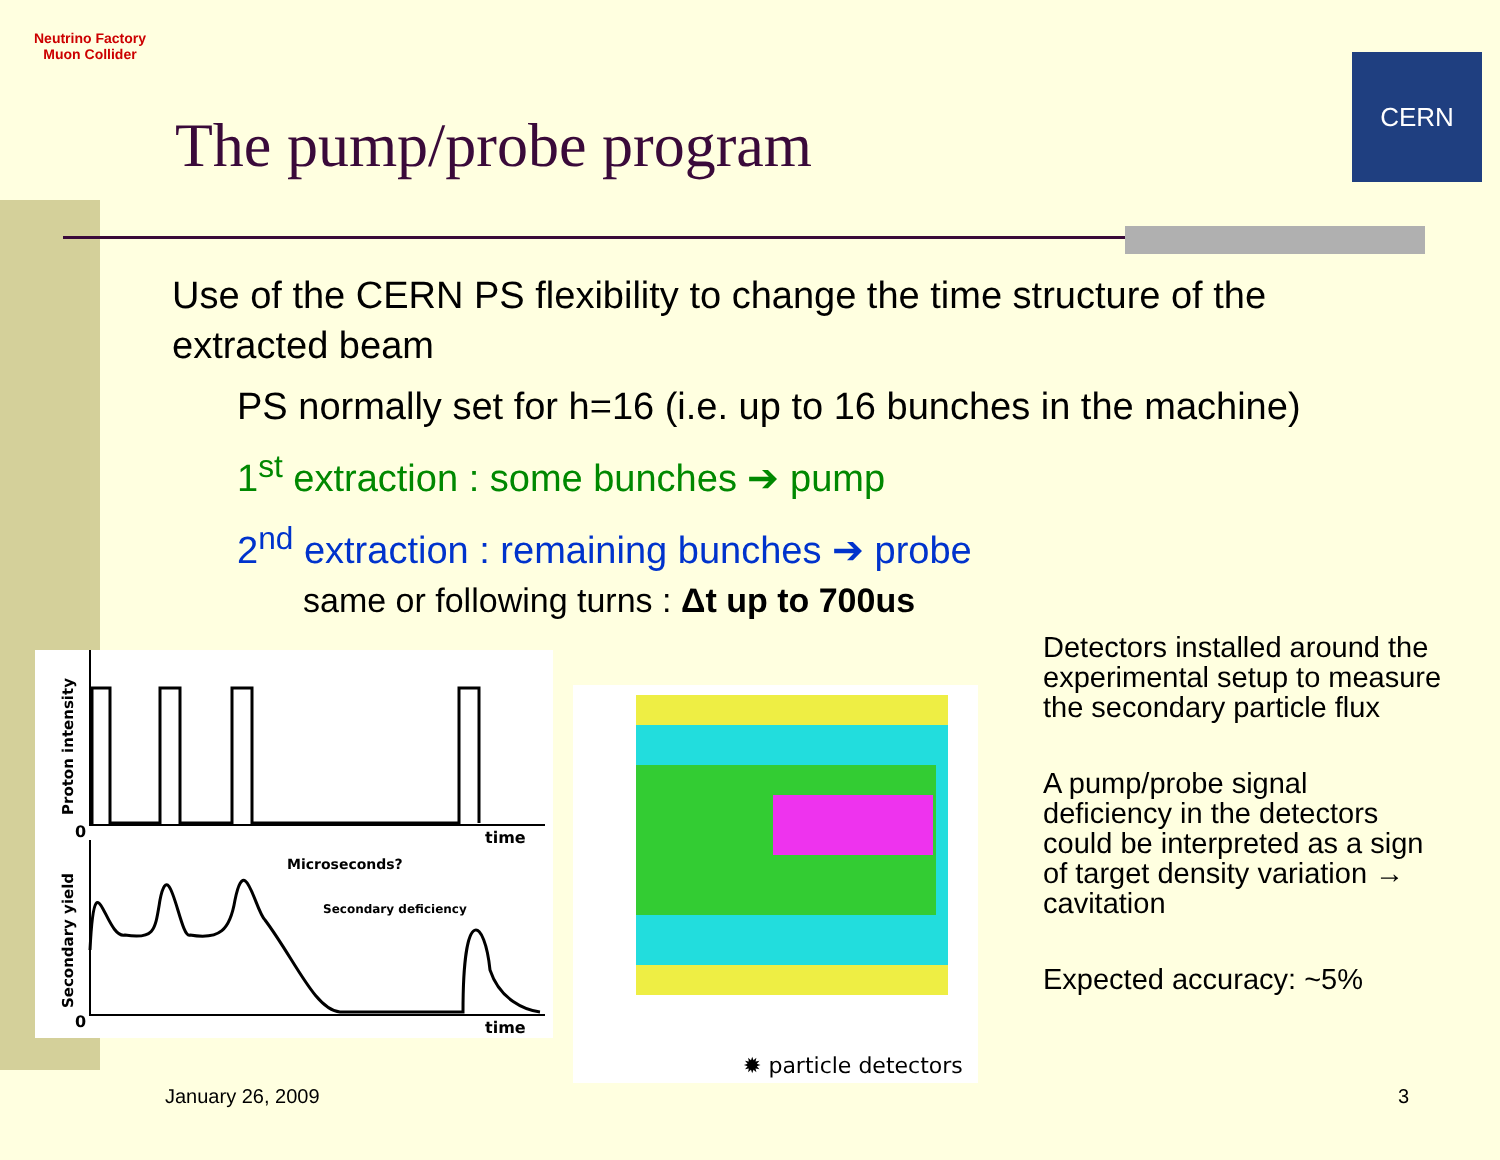Neutrino Factory
Muon Collider
CERN
The pump/probe program
Use of the CERN PS flexibility to change the time structure of the extracted beam
PS normally set for h=16 (i.e. up to 16 bunches in the machine)
1<sup>st</sup> extraction : some bunches ➔ pump
2<sup>nd</sup> extraction : remaining bunches ➔ probe
same or following turns : Δt up to 700us
0
0
time
time
Microseconds?
Secondary deficiency
Proton intensity
Secondary yield
✹ particle detectors
Detectors installed around the experimental setup to measure the secondary particle flux
A pump/probe signal deficiency in the detectors could be interpreted as a sign of target density variation → cavitation
Expected accuracy: ~5%
January 26, 2009 3